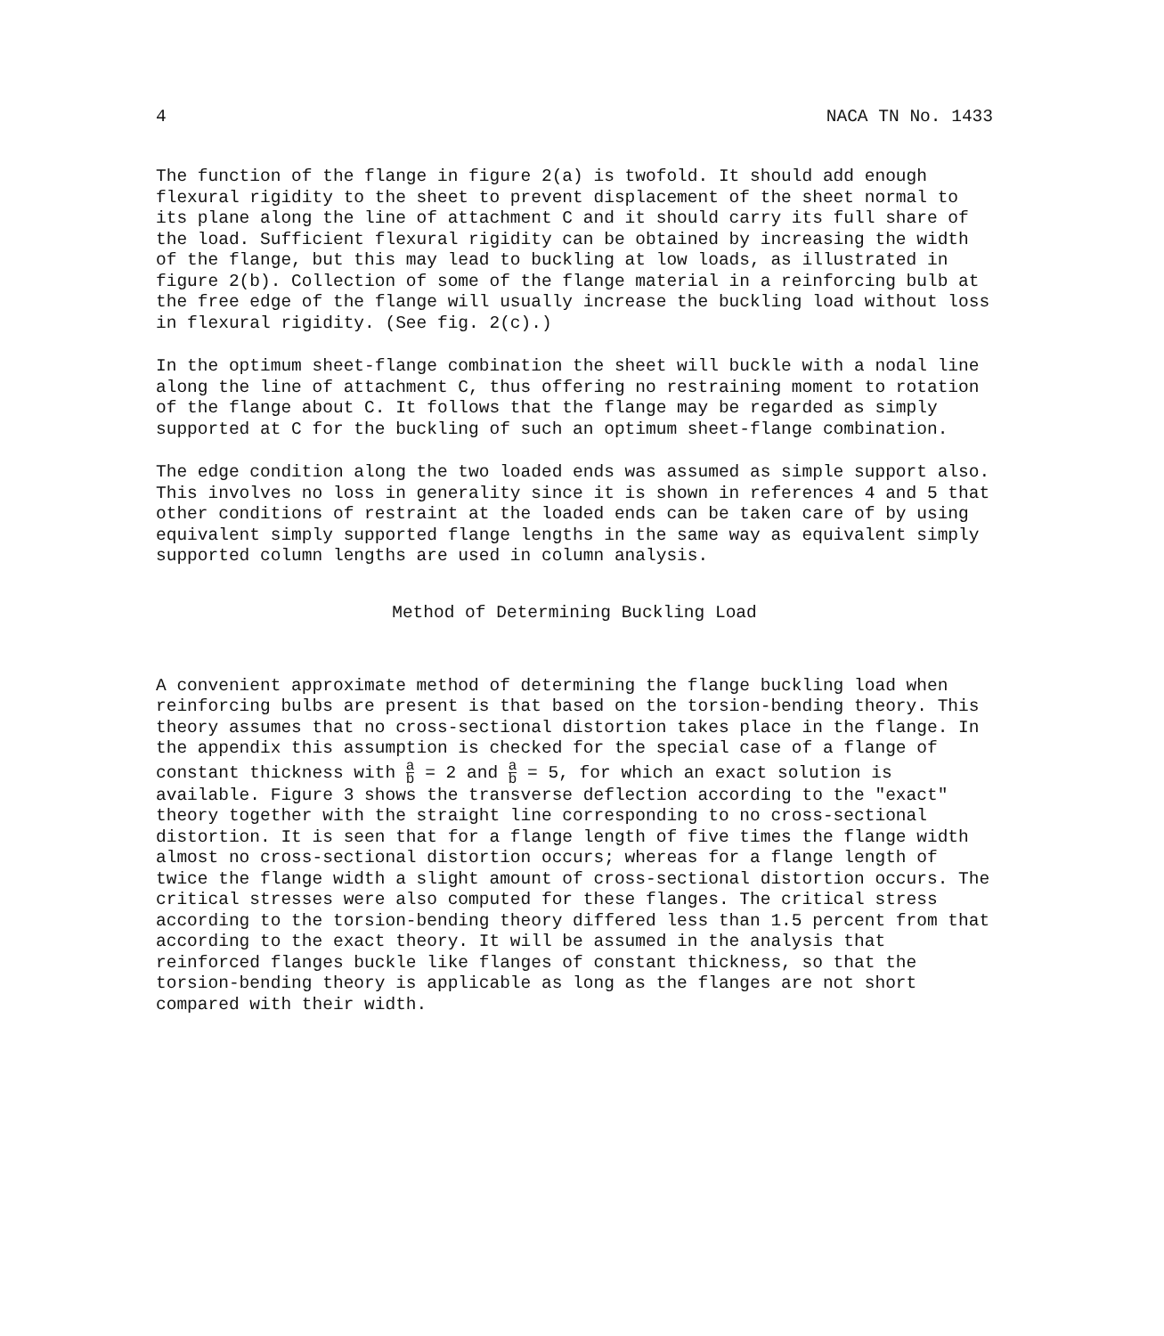4 NACA TN No. 1433
The function of the flange in figure 2(a) is twofold. It should add enough flexural rigidity to the sheet to prevent displacement of the sheet normal to its plane along the line of attachment C and it should carry its full share of the load. Sufficient flexural rigidity can be obtained by increasing the width of the flange, but this may lead to buckling at low loads, as illustrated in figure 2(b). Collection of some of the flange material in a reinforcing bulb at the free edge of the flange will usually increase the buckling load without loss in flexural rigidity. (See fig. 2(c).)
In the optimum sheet-flange combination the sheet will buckle with a nodal line along the line of attachment C, thus offering no restraining moment to rotation of the flange about C. It follows that the flange may be regarded as simply supported at C for the buckling of such an optimum sheet-flange combination.
The edge condition along the two loaded ends was assumed as simple support also. This involves no loss in generality since it is shown in references 4 and 5 that other conditions of restraint at the loaded ends can be taken care of by using equivalent simply supported flange lengths in the same way as equivalent simply supported column lengths are used in column analysis.
Method of Determining Buckling Load
A convenient approximate method of determining the flange buckling load when reinforcing bulbs are present is that based on the torsion-bending theory. This theory assumes that no cross-sectional distortion takes place in the flange. In the appendix this assumption is checked for the special case of a flange of constant thickness with a b = 2 and a b = 5, for which an exact solution is available. Figure 3 shows the transverse deflection according to the "exact" theory together with the straight line corresponding to no cross-sectional distortion. It is seen that for a flange length of five times the flange width almost no cross-sectional distortion occurs; whereas for a flange length of twice the flange width a slight amount of cross-sectional distortion occurs. The critical stresses were also computed for these flanges. The critical stress according to the torsion-bending theory differed less than 1.5 percent from that according to the exact theory. It will be assumed in the analysis that reinforced flanges buckle like flanges of constant thickness, so that the torsion-bending theory is applicable as long as the flanges are not short compared with their width.